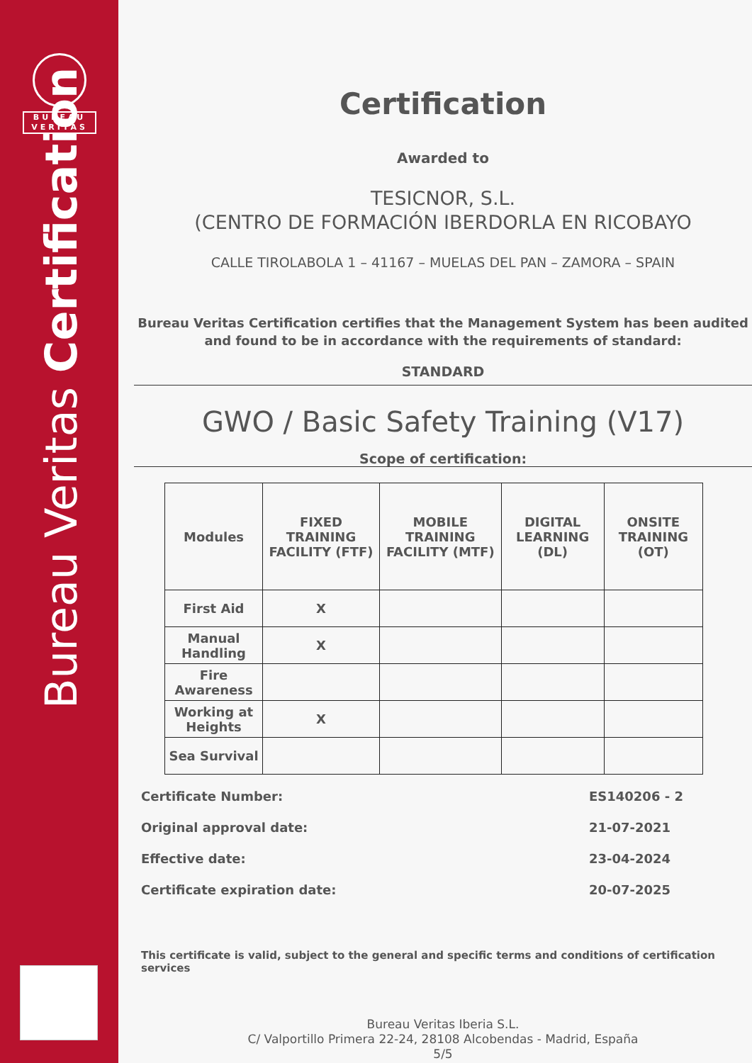BUREAU
VERITAS
Bureau Veritas Certification
Certification
Awarded to
TESICNOR, S.L.
(CENTRO DE FORMACIÓN IBERDORLA EN RICOBAYO
CALLE TIROLABOLA 1 – 41167 – MUELAS DEL PAN – ZAMORA – SPAIN
Bureau Veritas Certification certifies that the Management System has been audited and found to be in accordance with the requirements of standard:
STANDARD
GWO / Basic Safety Training (V17)
Scope of certification:
| Modules | FIXED TRAINING FACILITY (FTF) | MOBILE TRAINING FACILITY (MTF) | DIGITAL LEARNING (DL) | ONSITE TRAINING (OT) |
| --- | --- | --- | --- | --- |
| First Aid | X | | | |
| Manual Handling | X | | | |
| Fire Awareness | | | | |
| Working at Heights | X | | | |
| Sea Survival | | | | |
Certificate Number: ES140206 - 2
Original approval date: 21-07-2021
Effective date: 23-04-2024
Certificate expiration date: 20-07-2025
This certificate is valid, subject to the general and specific terms and conditions of certification services
Bureau Veritas Iberia S.L.
C/ Valportillo Primera 22-24, 28108 Alcobendas - Madrid, España
5/5